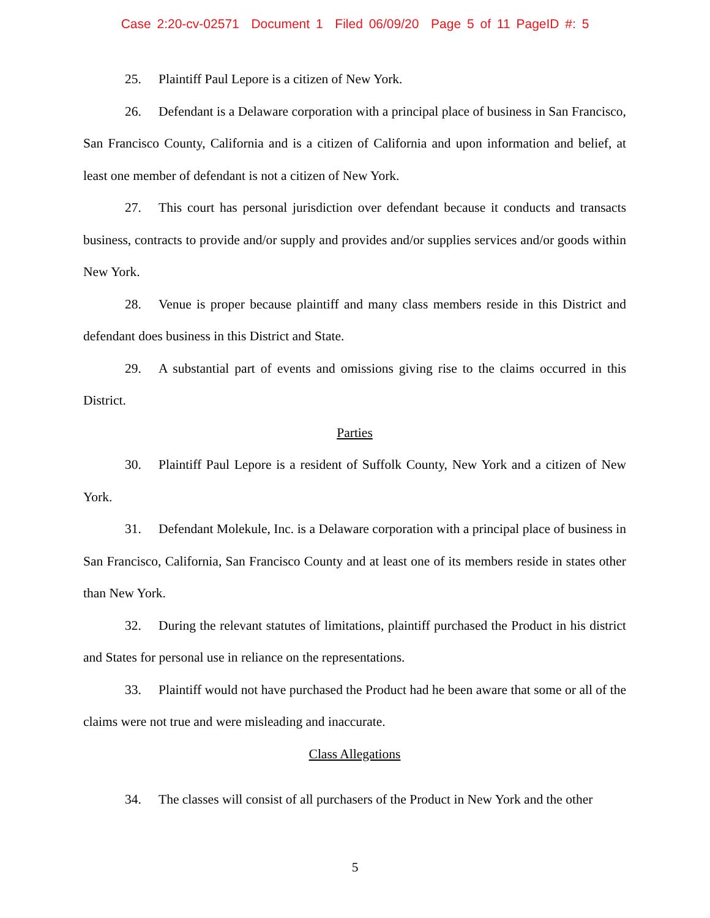Case 2:20-cv-02571 Document 1 Filed 06/09/20 Page 5 of 11 PageID #: 5
25. Plaintiff Paul Lepore is a citizen of New York.
26. Defendant is a Delaware corporation with a principal place of business in San Francisco, San Francisco County, California and is a citizen of California and upon information and belief, at least one member of defendant is not a citizen of New York.
27. This court has personal jurisdiction over defendant because it conducts and transacts business, contracts to provide and/or supply and provides and/or supplies services and/or goods within New York.
28. Venue is proper because plaintiff and many class members reside in this District and defendant does business in this District and State.
29. A substantial part of events and omissions giving rise to the claims occurred in this District.
Parties
30. Plaintiff Paul Lepore is a resident of Suffolk County, New York and a citizen of New York.
31. Defendant Molekule, Inc. is a Delaware corporation with a principal place of business in San Francisco, California, San Francisco County and at least one of its members reside in states other than New York.
32. During the relevant statutes of limitations, plaintiff purchased the Product in his district and States for personal use in reliance on the representations.
33. Plaintiff would not have purchased the Product had he been aware that some or all of the claims were not true and were misleading and inaccurate.
Class Allegations
34. The classes will consist of all purchasers of the Product in New York and the other
5